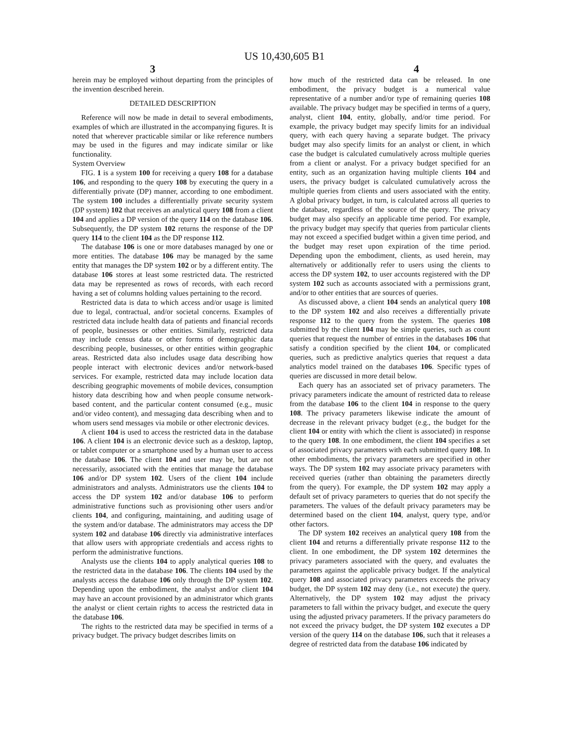US 10,430,605 B1
3 4
herein may be employed without departing from the principles of the invention described herein.
DETAILED DESCRIPTION
Reference will now be made in detail to several embodiments, examples of which are illustrated in the accompanying figures. It is noted that wherever practicable similar or like reference numbers may be used in the figures and may indicate similar or like functionality.
System Overview
FIG. 1 is a system 100 for receiving a query 108 for a database 106, and responding to the query 108 by executing the query in a differentially private (DP) manner, according to one embodiment. The system 100 includes a differentially private security system (DP system) 102 that receives an analytical query 108 from a client 104 and applies a DP version of the query 114 on the database 106. Subsequently, the DP system 102 returns the response of the DP query 114 to the client 104 as the DP response 112.
The database 106 is one or more databases managed by one or more entities. The database 106 may be managed by the same entity that manages the DP system 102 or by a different entity. The database 106 stores at least some restricted data. The restricted data may be represented as rows of records, with each record having a set of columns holding values pertaining to the record.
Restricted data is data to which access and/or usage is limited due to legal, contractual, and/or societal concerns. Examples of restricted data include health data of patients and financial records of people, businesses or other entities. Similarly, restricted data may include census data or other forms of demographic data describing people, businesses, or other entities within geographic areas. Restricted data also includes usage data describing how people interact with electronic devices and/or network-based services. For example, restricted data may include location data describing geographic movements of mobile devices, consumption history data describing how and when people consume network-based content, and the particular content consumed (e.g., music and/or video content), and messaging data describing when and to whom users send messages via mobile or other electronic devices.
A client 104 is used to access the restricted data in the database 106. A client 104 is an electronic device such as a desktop, laptop, or tablet computer or a smartphone used by a human user to access the database 106. The client 104 and user may be, but are not necessarily, associated with the entities that manage the database 106 and/or DP system 102. Users of the client 104 include administrators and analysts. Administrators use the clients 104 to access the DP system 102 and/or database 106 to perform administrative functions such as provisioning other users and/or clients 104, and configuring, maintaining, and auditing usage of the system and/or database. The administrators may access the DP system 102 and database 106 directly via administrative interfaces that allow users with appropriate credentials and access rights to perform the administrative functions.
Analysts use the clients 104 to apply analytical queries 108 to the restricted data in the database 106. The clients 104 used by the analysts access the database 106 only through the DP system 102. Depending upon the embodiment, the analyst and/or client 104 may have an account provisioned by an administrator which grants the analyst or client certain rights to access the restricted data in the database 106.
The rights to the restricted data may be specified in terms of a privacy budget. The privacy budget describes limits on
how much of the restricted data can be released. In one embodiment, the privacy budget is a numerical value representative of a number and/or type of remaining queries 108 available. The privacy budget may be specified in terms of a query, analyst, client 104, entity, globally, and/or time period. For example, the privacy budget may specify limits for an individual query, with each query having a separate budget. The privacy budget may also specify limits for an analyst or client, in which case the budget is calculated cumulatively across multiple queries from a client or analyst. For a privacy budget specified for an entity, such as an organization having multiple clients 104 and users, the privacy budget is calculated cumulatively across the multiple queries from clients and users associated with the entity. A global privacy budget, in turn, is calculated across all queries to the database, regardless of the source of the query. The privacy budget may also specify an applicable time period. For example, the privacy budget may specify that queries from particular clients may not exceed a specified budget within a given time period, and the budget may reset upon expiration of the time period. Depending upon the embodiment, clients, as used herein, may alternatively or additionally refer to users using the clients to access the DP system 102, to user accounts registered with the DP system 102 such as accounts associated with a permissions grant, and/or to other entities that are sources of queries.
As discussed above, a client 104 sends an analytical query 108 to the DP system 102 and also receives a differentially private response 112 to the query from the system. The queries 108 submitted by the client 104 may be simple queries, such as count queries that request the number of entries in the databases 106 that satisfy a condition specified by the client 104, or complicated queries, such as predictive analytics queries that request a data analytics model trained on the databases 106. Specific types of queries are discussed in more detail below.
Each query has an associated set of privacy parameters. The privacy parameters indicate the amount of restricted data to release from the database 106 to the client 104 in response to the query 108. The privacy parameters likewise indicate the amount of decrease in the relevant privacy budget (e.g., the budget for the client 104 or entity with which the client is associated) in response to the query 108. In one embodiment, the client 104 specifies a set of associated privacy parameters with each submitted query 108. In other embodiments, the privacy parameters are specified in other ways. The DP system 102 may associate privacy parameters with received queries (rather than obtaining the parameters directly from the query). For example, the DP system 102 may apply a default set of privacy parameters to queries that do not specify the parameters. The values of the default privacy parameters may be determined based on the client 104, analyst, query type, and/or other factors.
The DP system 102 receives an analytical query 108 from the client 104 and returns a differentially private response 112 to the client. In one embodiment, the DP system 102 determines the privacy parameters associated with the query, and evaluates the parameters against the applicable privacy budget. If the analytical query 108 and associated privacy parameters exceeds the privacy budget, the DP system 102 may deny (i.e., not execute) the query. Alternatively, the DP system 102 may adjust the privacy parameters to fall within the privacy budget, and execute the query using the adjusted privacy parameters. If the privacy parameters do not exceed the privacy budget, the DP system 102 executes a DP version of the query 114 on the database 106, such that it releases a degree of restricted data from the database 106 indicated by